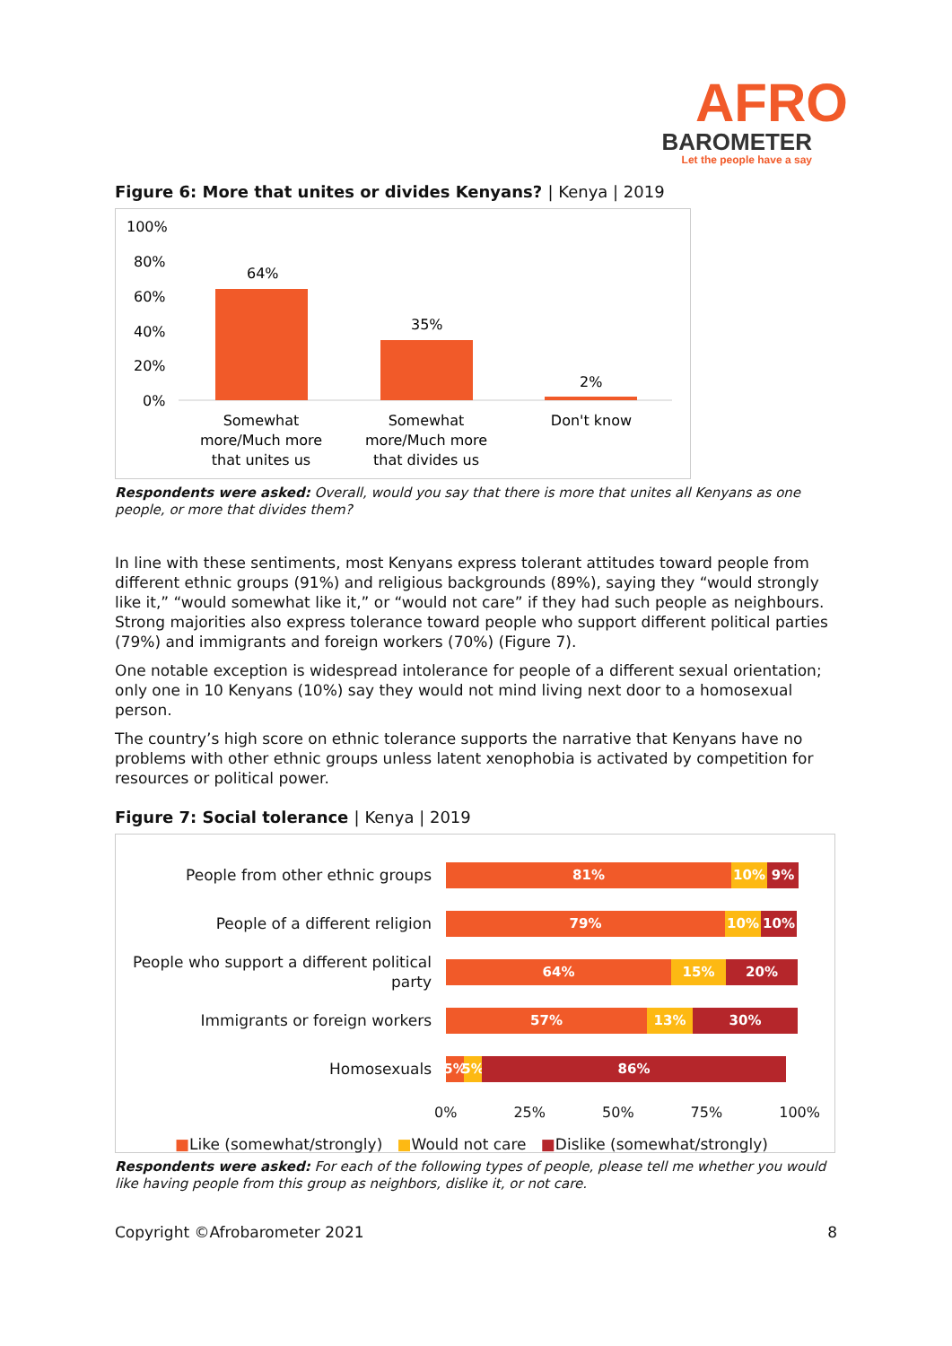AFRO
BAROMETER
Let the people have a say
Figure 6: More that unites or divides Kenyans? | Kenya | 2019
100%
80%
60%
40%
20%
0%
64%
35%
2%
Somewhat
more/Much more
that unites us
Somewhat
more/Much more
that divides us
Don't know
Respondents were asked: Overall, would you say that there is more that unites all Kenyans as one people, or more that divides them?
In line with these sentiments, most Kenyans express tolerant attitudes toward people from different ethnic groups (91%) and religious backgrounds (89%), saying they “would strongly like it,” “would somewhat like it,” or “would not care” if they had such people as neighbours. Strong majorities also express tolerance toward people who support different political parties (79%) and immigrants and foreign workers (70%) (Figure 7).
One notable exception is widespread intolerance for people of a different sexual orientation; only one in 10 Kenyans (10%) say they would not mind living next door to a homosexual person.
The country’s high score on ethnic tolerance supports the narrative that Kenyans have no problems with other ethnic groups unless latent xenophobia is activated by competition for resources or political power.
Figure 7: Social tolerance | Kenya | 2019
People from other ethnic groups
81% 10% 9%
People of a different religion
79% 10% 10%
People who support a different political party
64% 15% 20%
Immigrants or foreign workers
57% 13% 30%
Homosexuals
5% 5% 86%
0% 25% 50% 75% 100%
■Like (somewhat/strongly) ■Would not care ■Dislike (somewhat/strongly)
Respondents were asked: For each of the following types of people, please tell me whether you would like having people from this group as neighbors, dislike it, or not care.
Copyright ©Afrobarometer 2021 8